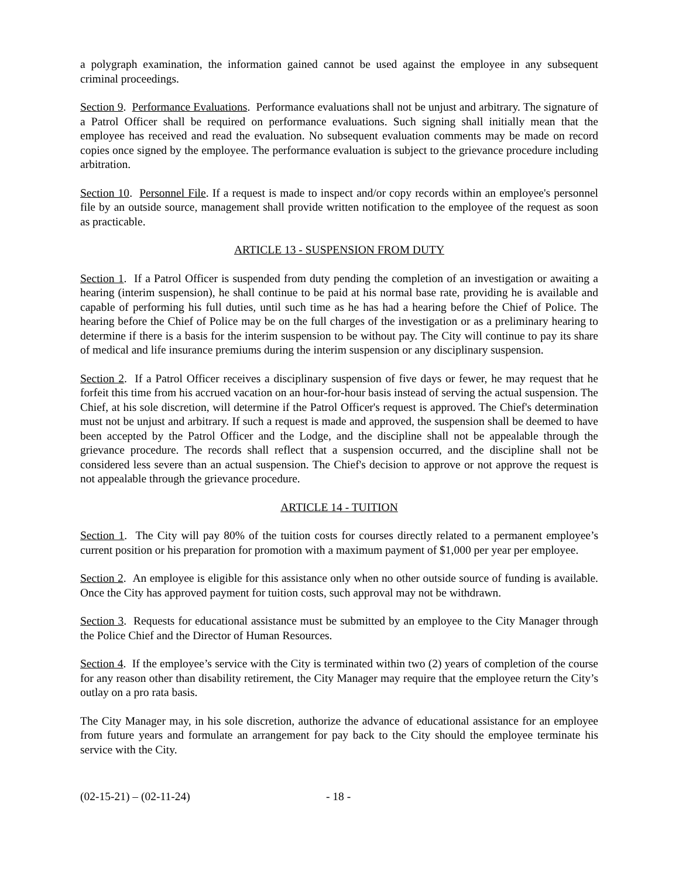a polygraph examination, the information gained cannot be used against the employee in any subsequent criminal proceedings.
Section 9. Performance Evaluations. Performance evaluations shall not be unjust and arbitrary. The signature of a Patrol Officer shall be required on performance evaluations. Such signing shall initially mean that the employee has received and read the evaluation. No subsequent evaluation comments may be made on record copies once signed by the employee. The performance evaluation is subject to the grievance procedure including arbitration.
Section 10. Personnel File. If a request is made to inspect and/or copy records within an employee's personnel file by an outside source, management shall provide written notification to the employee of the request as soon as practicable.
ARTICLE 13 - SUSPENSION FROM DUTY
Section 1. If a Patrol Officer is suspended from duty pending the completion of an investigation or awaiting a hearing (interim suspension), he shall continue to be paid at his normal base rate, providing he is available and capable of performing his full duties, until such time as he has had a hearing before the Chief of Police. The hearing before the Chief of Police may be on the full charges of the investigation or as a preliminary hearing to determine if there is a basis for the interim suspension to be without pay. The City will continue to pay its share of medical and life insurance premiums during the interim suspension or any disciplinary suspension.
Section 2. If a Patrol Officer receives a disciplinary suspension of five days or fewer, he may request that he forfeit this time from his accrued vacation on an hour-for-hour basis instead of serving the actual suspension. The Chief, at his sole discretion, will determine if the Patrol Officer's request is approved. The Chief's determination must not be unjust and arbitrary. If such a request is made and approved, the suspension shall be deemed to have been accepted by the Patrol Officer and the Lodge, and the discipline shall not be appealable through the grievance procedure. The records shall reflect that a suspension occurred, and the discipline shall not be considered less severe than an actual suspension. The Chief's decision to approve or not approve the request is not appealable through the grievance procedure.
ARTICLE 14 - TUITION
Section 1. The City will pay 80% of the tuition costs for courses directly related to a permanent employee’s current position or his preparation for promotion with a maximum payment of $1,000 per year per employee.
Section 2. An employee is eligible for this assistance only when no other outside source of funding is available. Once the City has approved payment for tuition costs, such approval may not be withdrawn.
Section 3. Requests for educational assistance must be submitted by an employee to the City Manager through the Police Chief and the Director of Human Resources.
Section 4. If the employee’s service with the City is terminated within two (2) years of completion of the course for any reason other than disability retirement, the City Manager may require that the employee return the City’s outlay on a pro rata basis.
The City Manager may, in his sole discretion, authorize the advance of educational assistance for an employee from future years and formulate an arrangement for pay back to the City should the employee terminate his service with the City.
(02-15-21) – (02-11-24) - 18 -